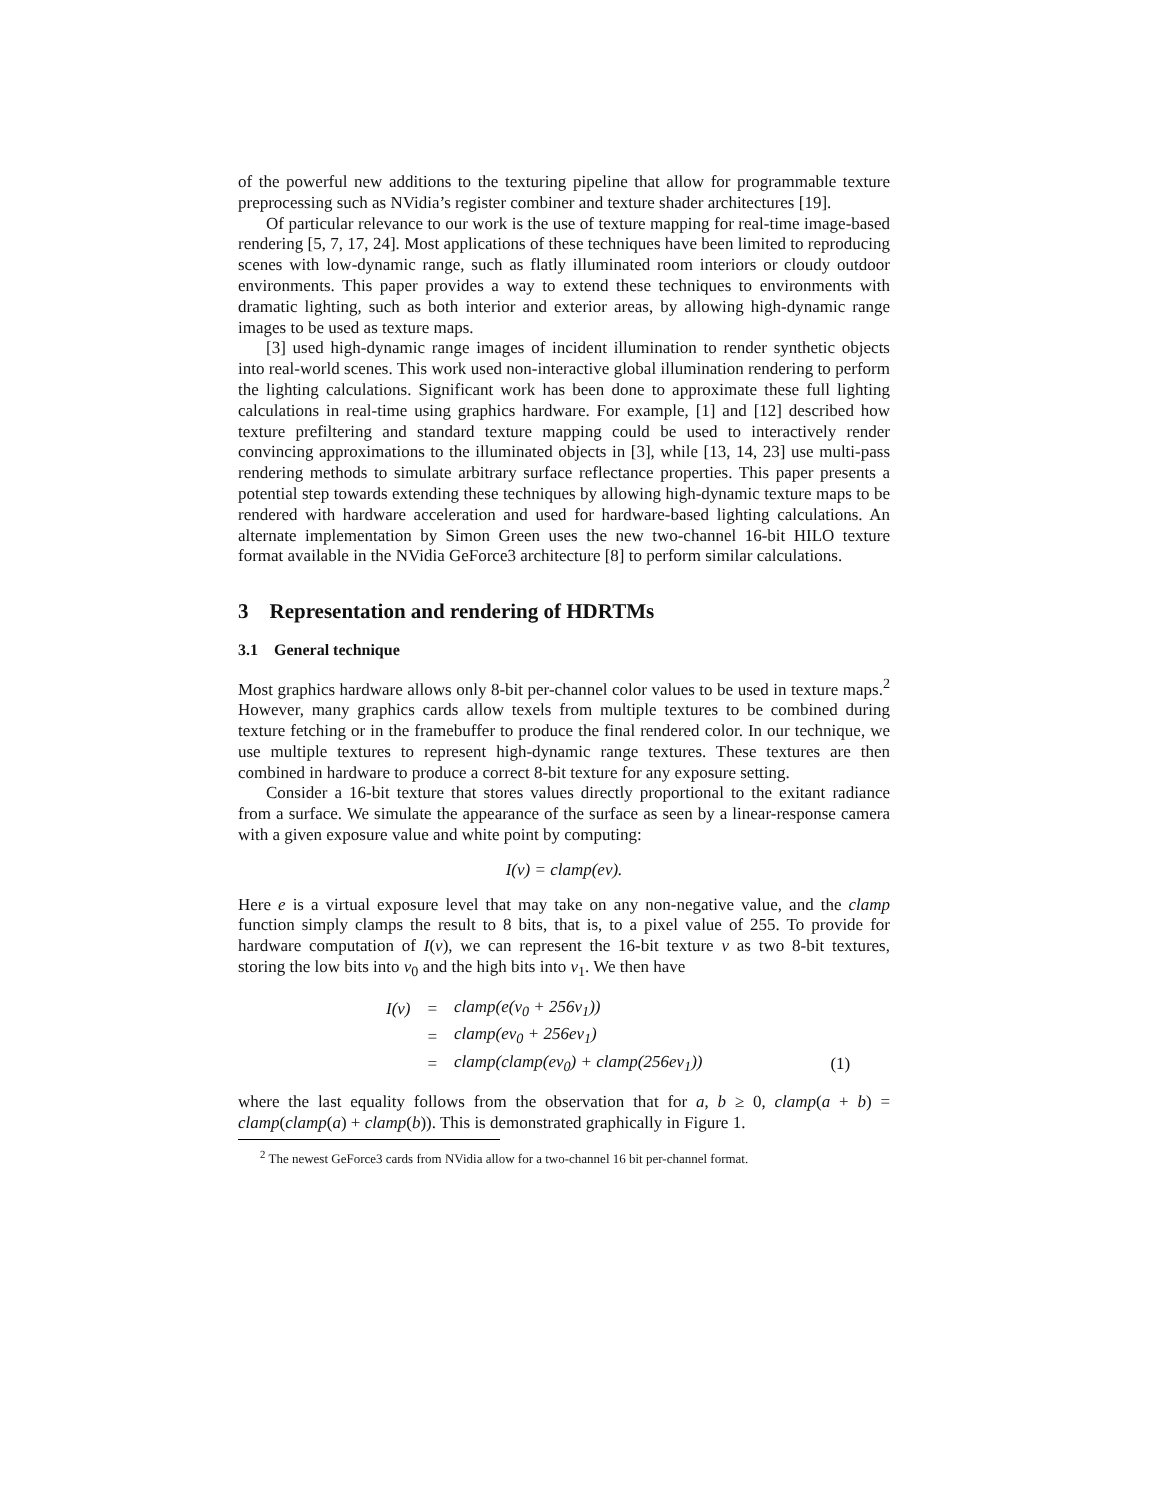of the powerful new additions to the texturing pipeline that allow for programmable texture preprocessing such as NVidia’s register combiner and texture shader architectures [19].
Of particular relevance to our work is the use of texture mapping for real-time image-based rendering [5, 7, 17, 24]. Most applications of these techniques have been limited to reproducing scenes with low-dynamic range, such as flatly illuminated room interiors or cloudy outdoor environments. This paper provides a way to extend these techniques to environments with dramatic lighting, such as both interior and exterior areas, by allowing high-dynamic range images to be used as texture maps.
[3] used high-dynamic range images of incident illumination to render synthetic objects into real-world scenes. This work used non-interactive global illumination rendering to perform the lighting calculations. Significant work has been done to approximate these full lighting calculations in real-time using graphics hardware. For example, [1] and [12] described how texture prefiltering and standard texture mapping could be used to interactively render convincing approximations to the illuminated objects in [3], while [13, 14, 23] use multi-pass rendering methods to simulate arbitrary surface reflectance properties. This paper presents a potential step towards extending these techniques by allowing high-dynamic texture maps to be rendered with hardware acceleration and used for hardware-based lighting calculations. An alternate implementation by Simon Green uses the new two-channel 16-bit HILO texture format available in the NVidia GeForce3 architecture [8] to perform similar calculations.
3 Representation and rendering of HDRTMs
3.1 General technique
Most graphics hardware allows only 8-bit per-channel color values to be used in texture maps.<sup>2</sup> However, many graphics cards allow texels from multiple textures to be combined during texture fetching or in the framebuffer to produce the final rendered color. In our technique, we use multiple textures to represent high-dynamic range textures. These textures are then combined in hardware to produce a correct 8-bit texture for any exposure setting.
Consider a 16-bit texture that stores values directly proportional to the exitant radiance from a surface. We simulate the appearance of the surface as seen by a linear-response camera with a given exposure value and white point by computing:
I(v) = clamp(ev).
Here e is a virtual exposure level that may take on any non-negative value, and the clamp function simply clamps the result to 8 bits, that is, to a pixel value of 255. To provide for hardware computation of I(v), we can represent the 16-bit texture v as two 8-bit textures, storing the low bits into v<sub>0</sub> and the high bits into v<sub>1</sub>. We then have
| I(v) | = | clamp(e(v<sub>0</sub> + 256v<sub>1</sub>)) | |
| | = | clamp(ev<sub>0</sub> + 256ev<sub>1</sub>) | |
| | = | clamp(clamp(ev<sub>0</sub>) + clamp(256ev<sub>1</sub>)) | (1) |
where the last equality follows from the observation that for a, b ≥ 0, clamp(a + b) = clamp(clamp(a) + clamp(b)). This is demonstrated graphically in Figure 1.
<sup>2</sup> The newest GeForce3 cards from NVidia allow for a two-channel 16 bit per-channel format.